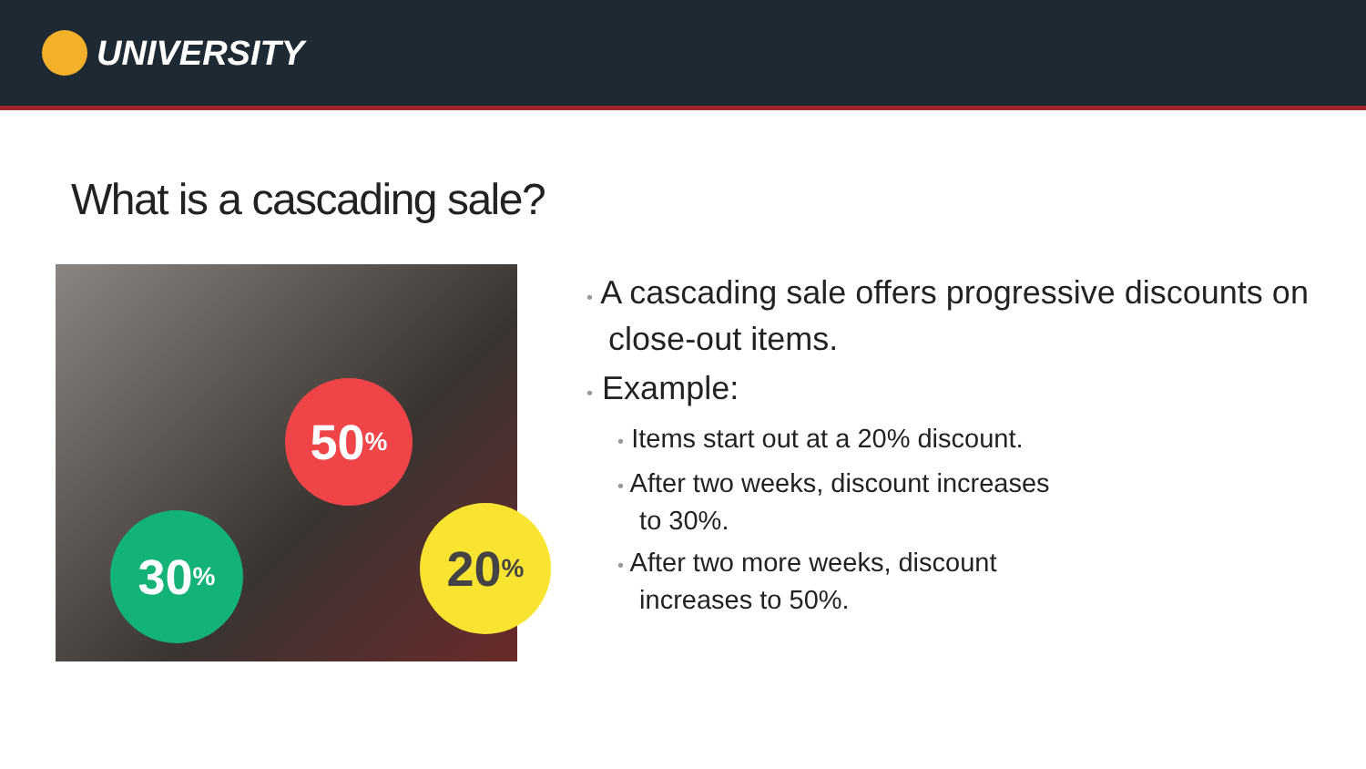UNIVERSITY
What is a cascading sale?
50<sup>%</sup>
30<sup>%</sup> 20<sup>%</sup>
• A cascading sale offers progressive discounts on close-out items.
• Example:
• Items start out at a 20% discount.
• After two weeks, discount increases
to 30%.
• After two more weeks, discount
increases to 50%.